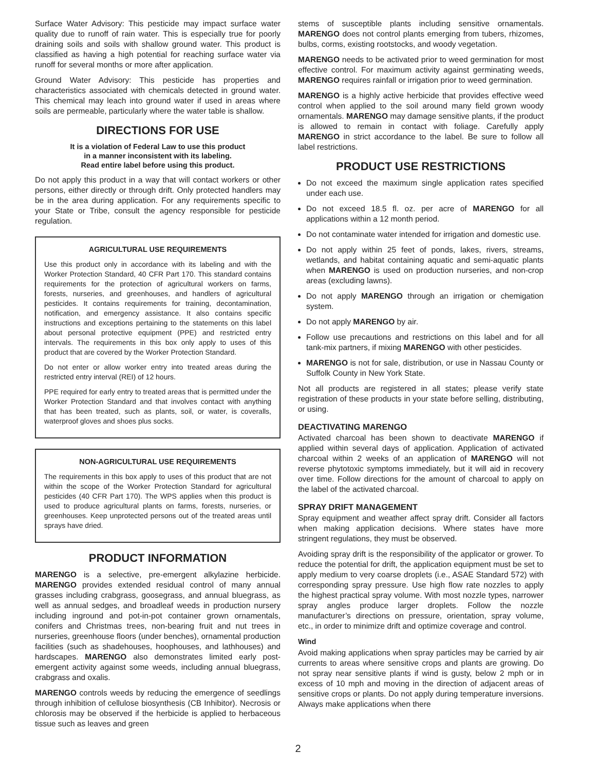Surface Water Advisory: This pesticide may impact surface water quality due to runoff of rain water. This is especially true for poorly draining soils and soils with shallow ground water. This product is classified as having a high potential for reaching surface water via runoff for several months or more after application.
Ground Water Advisory: This pesticide has properties and characteristics associated with chemicals detected in ground water. This chemical may leach into ground water if used in areas where soils are permeable, particularly where the water table is shallow.
DIRECTIONS FOR USE
It is a violation of Federal Law to use this product
in a manner inconsistent with its labeling.
Read entire label before using this product.
Do not apply this product in a way that will contact workers or other persons, either directly or through drift. Only protected handlers may be in the area during application. For any requirements specific to your State or Tribe, consult the agency responsible for pesticide regulation.
AGRICULTURAL USE REQUIREMENTS
Use this product only in accordance with its labeling and with the Worker Protection Standard, 40 CFR Part 170. This standard contains requirements for the protection of agricultural workers on farms, forests, nurseries, and greenhouses, and handlers of agricultural pesticides. It contains requirements for training, decontamination, notification, and emergency assistance. It also contains specific instructions and exceptions pertaining to the statements on this label about personal protective equipment (PPE) and restricted entry intervals. The requirements in this box only apply to uses of this product that are covered by the Worker Protection Standard.
Do not enter or allow worker entry into treated areas during the restricted entry interval (REI) of 12 hours.
PPE required for early entry to treated areas that is permitted under the Worker Protection Standard and that involves contact with anything that has been treated, such as plants, soil, or water, is coveralls, waterproof gloves and shoes plus socks.
NON-AGRICULTURAL USE REQUIREMENTS
The requirements in this box apply to uses of this product that are not within the scope of the Worker Protection Standard for agricultural pesticides (40 CFR Part 170). The WPS applies when this product is used to produce agricultural plants on farms, forests, nurseries, or greenhouses. Keep unprotected persons out of the treated areas until sprays have dried.
PRODUCT INFORMATION
MARENGO is a selective, pre-emergent alkylazine herbicide. MARENGO provides extended residual control of many annual grasses including crabgrass, goosegrass, and annual bluegrass, as well as annual sedges, and broadleaf weeds in production nursery including inground and pot-in-pot container grown ornamentals, conifers and Christmas trees, non-bearing fruit and nut trees in nurseries, greenhouse floors (under benches), ornamental production facilities (such as shadehouses, hoophouses, and lathhouses) and hardscapes. MARENGO also demonstrates limited early post-emergent activity against some weeds, including annual bluegrass, crabgrass and oxalis.
MARENGO controls weeds by reducing the emergence of seedlings through inhibition of cellulose biosynthesis (CB Inhibitor). Necrosis or chlorosis may be observed if the herbicide is applied to herbaceous tissue such as leaves and green
stems of susceptible plants including sensitive ornamentals. MARENGO does not control plants emerging from tubers, rhizomes, bulbs, corms, existing rootstocks, and woody vegetation.
MARENGO needs to be activated prior to weed germination for most effective control. For maximum activity against germinating weeds, MARENGO requires rainfall or irrigation prior to weed germination.
MARENGO is a highly active herbicide that provides effective weed control when applied to the soil around many field grown woody ornamentals. MARENGO may damage sensitive plants, if the product is allowed to remain in contact with foliage. Carefully apply MARENGO in strict accordance to the label. Be sure to follow all label restrictions.
PRODUCT USE RESTRICTIONS
Do not exceed the maximum single application rates specified under each use.
Do not exceed 18.5 fl. oz. per acre of MARENGO for all applications within a 12 month period.
Do not contaminate water intended for irrigation and domestic use.
Do not apply within 25 feet of ponds, lakes, rivers, streams, wetlands, and habitat containing aquatic and semi-aquatic plants when MARENGO is used on production nurseries, and non-crop areas (excluding lawns).
Do not apply MARENGO through an irrigation or chemigation system.
Do not apply MARENGO by air.
Follow use precautions and restrictions on this label and for all tank-mix partners, if mixing MARENGO with other pesticides.
MARENGO is not for sale, distribution, or use in Nassau County or Suffolk County in New York State.
Not all products are registered in all states; please verify state registration of these products in your state before selling, distributing, or using.
DEACTIVATING MARENGO
Activated charcoal has been shown to deactivate MARENGO if applied within several days of application. Application of activated charcoal within 2 weeks of an application of MARENGO will not reverse phytotoxic symptoms immediately, but it will aid in recovery over time. Follow directions for the amount of charcoal to apply on the label of the activated charcoal.
SPRAY DRIFT MANAGEMENT
Spray equipment and weather affect spray drift. Consider all factors when making application decisions. Where states have more stringent regulations, they must be observed.
Avoiding spray drift is the responsibility of the applicator or grower. To reduce the potential for drift, the application equipment must be set to apply medium to very coarse droplets (i.e., ASAE Standard 572) with corresponding spray pressure. Use high flow rate nozzles to apply the highest practical spray volume. With most nozzle types, narrower spray angles produce larger droplets. Follow the nozzle manufacturer’s directions on pressure, orientation, spray volume, etc., in order to minimize drift and optimize coverage and control.
Wind
Avoid making applications when spray particles may be carried by air currents to areas where sensitive crops and plants are growing. Do not spray near sensitive plants if wind is gusty, below 2 mph or in excess of 10 mph and moving in the direction of adjacent areas of sensitive crops or plants. Do not apply during temperature inversions. Always make applications when there
2